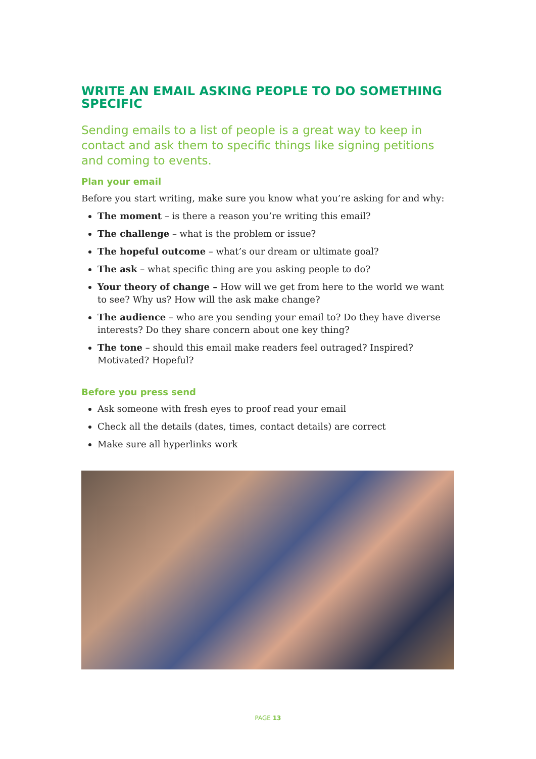WRITE AN EMAIL ASKING PEOPLE TO DO SOMETHING SPECIFIC
Sending emails to a list of people is a great way to keep in contact and ask them to specific things like signing petitions and coming to events.
Plan your email
Before you start writing, make sure you know what you’re asking for and why:
The moment – is there a reason you’re writing this email?
The challenge – what is the problem or issue?
The hopeful outcome – what’s our dream or ultimate goal?
The ask – what specific thing are you asking people to do?
Your theory of change – How will we get from here to the world we want to see? Why us? How will the ask make change?
The audience – who are you sending your email to? Do they have diverse interests? Do they share concern about one key thing?
The tone – should this email make readers feel outraged? Inspired? Motivated? Hopeful?
Before you press send
Ask someone with fresh eyes to proof read your email
Check all the details (dates, times, contact details) are correct
Make sure all hyperlinks work
PAGE 13